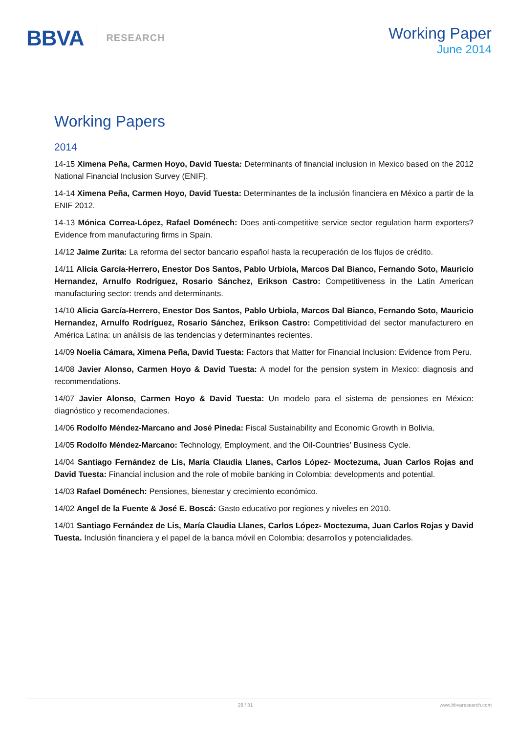BBVA RESEARCH
Working Paper
June 2014
Working Papers
2014
14-15 Ximena Peña, Carmen Hoyo, David Tuesta: Determinants of financial inclusion in Mexico based on the 2012 National Financial Inclusion Survey (ENIF).
14-14 Ximena Peña, Carmen Hoyo, David Tuesta: Determinantes de la inclusión financiera en México a partir de la ENIF 2012.
14-13 Mónica Correa-López, Rafael Doménech: Does anti-competitive service sector regulation harm exporters? Evidence from manufacturing firms in Spain.
14/12 Jaime Zurita: La reforma del sector bancario español hasta la recuperación de los flujos de crédito.
14/11 Alicia García-Herrero, Enestor Dos Santos, Pablo Urbiola, Marcos Dal Bianco, Fernando Soto, Mauricio Hernandez, Arnulfo Rodríguez, Rosario Sánchez, Erikson Castro: Competitiveness in the Latin American manufacturing sector: trends and determinants.
14/10 Alicia García-Herrero, Enestor Dos Santos, Pablo Urbiola, Marcos Dal Bianco, Fernando Soto, Mauricio Hernandez, Arnulfo Rodríguez, Rosario Sánchez, Erikson Castro: Competitividad del sector manufacturero en América Latina: un análisis de las tendencias y determinantes recientes.
14/09 Noelia Cámara, Ximena Peña, David Tuesta: Factors that Matter for Financial Inclusion: Evidence from Peru.
14/08 Javier Alonso, Carmen Hoyo & David Tuesta: A model for the pension system in Mexico: diagnosis and recommendations.
14/07 Javier Alonso, Carmen Hoyo & David Tuesta: Un modelo para el sistema de pensiones en México: diagnóstico y recomendaciones.
14/06 Rodolfo Méndez-Marcano and José Pineda: Fiscal Sustainability and Economic Growth in Bolivia.
14/05 Rodolfo Méndez-Marcano: Technology, Employment, and the Oil-Countries’ Business Cycle.
14/04 Santiago Fernández de Lis, María Claudia Llanes, Carlos López- Moctezuma, Juan Carlos Rojas and David Tuesta: Financial inclusion and the role of mobile banking in Colombia: developments and potential.
14/03 Rafael Doménech: Pensiones, bienestar y crecimiento económico.
14/02 Angel de la Fuente & José E. Boscá: Gasto educativo por regiones y niveles en 2010.
14/01 Santiago Fernández de Lis, María Claudia Llanes, Carlos López- Moctezuma, Juan Carlos Rojas y David Tuesta. Inclusión financiera y el papel de la banca móvil en Colombia: desarrollos y potencialidades.
28 / 31 www.bbvaresearch.com